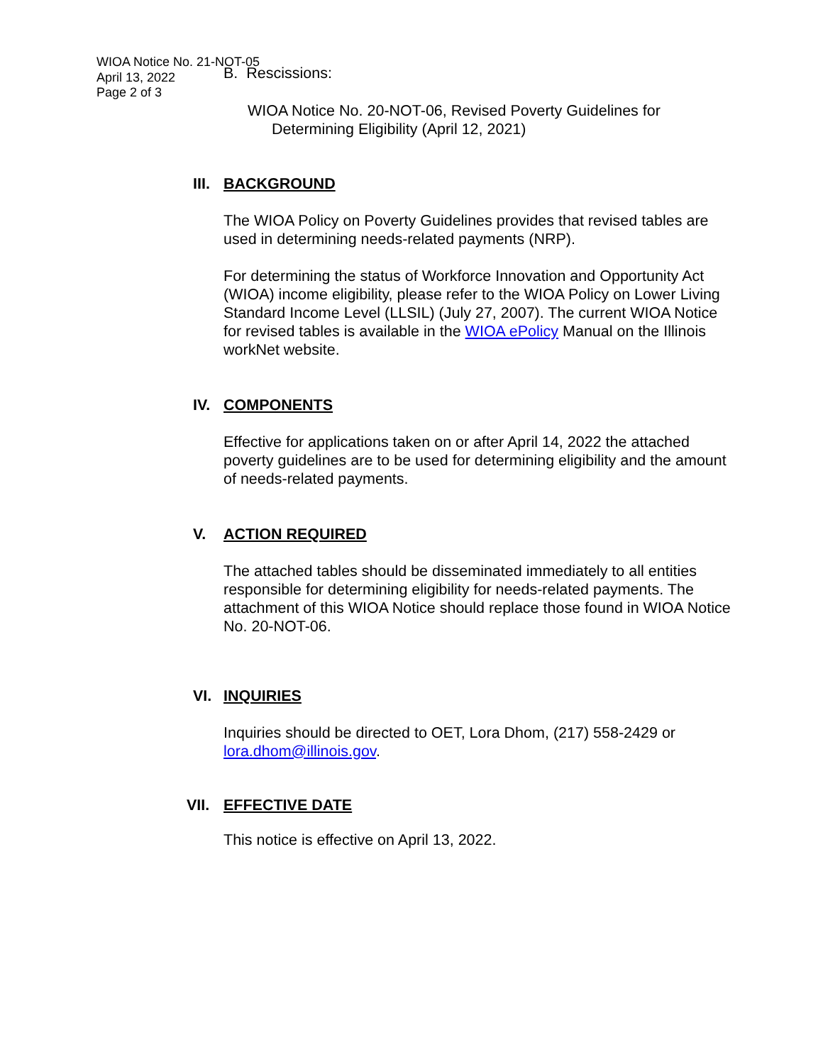WIOA Notice No. 21-NOT-05
April 13, 2022
Page 2 of 3
B. Rescissions:
WIOA Notice No. 20-NOT-06, Revised Poverty Guidelines for Determining Eligibility (April 12, 2021)
III. BACKGROUND
The WIOA Policy on Poverty Guidelines provides that revised tables are used in determining needs-related payments (NRP).
For determining the status of Workforce Innovation and Opportunity Act (WIOA) income eligibility, please refer to the WIOA Policy on Lower Living Standard Income Level (LLSIL) (July 27, 2007). The current WIOA Notice for revised tables is available in the WIOA ePolicy Manual on the Illinois workNet website.
IV. COMPONENTS
Effective for applications taken on or after April 14, 2022 the attached poverty guidelines are to be used for determining eligibility and the amount of needs-related payments.
V. ACTION REQUIRED
The attached tables should be disseminated immediately to all entities responsible for determining eligibility for needs-related payments. The attachment of this WIOA Notice should replace those found in WIOA Notice No. 20-NOT-06.
VI. INQUIRIES
Inquiries should be directed to OET, Lora Dhom, (217) 558-2429 or lora.dhom@illinois.gov.
VII. EFFECTIVE DATE
This notice is effective on April 13, 2022.